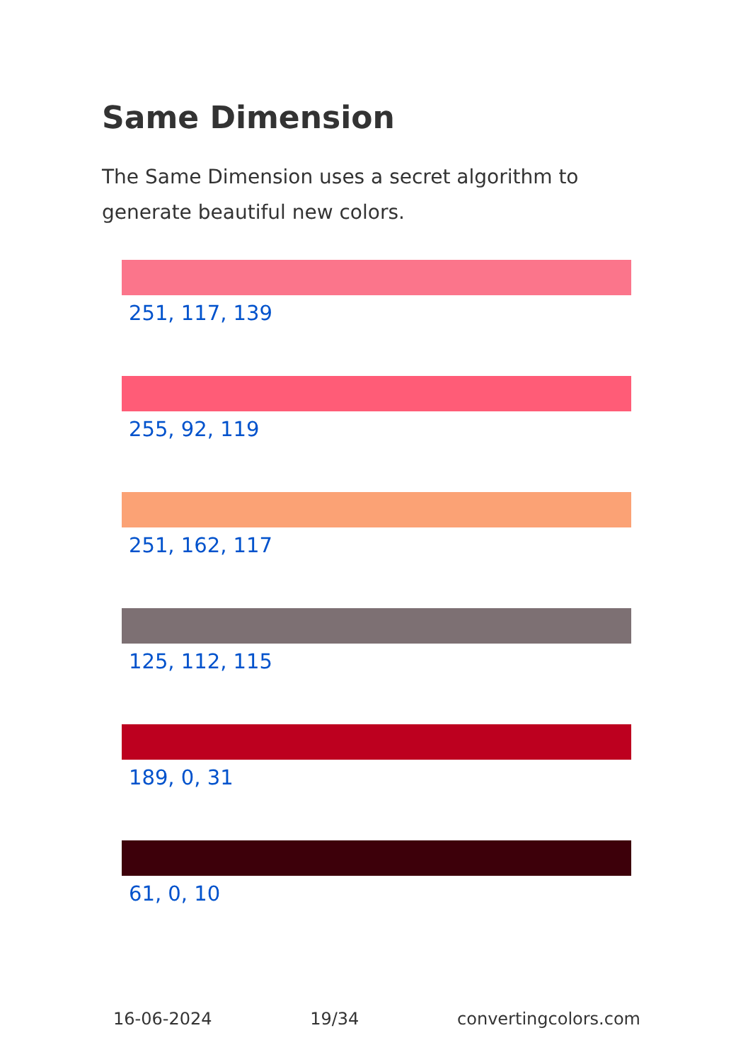Same Dimension
The Same Dimension uses a secret algorithm to generate beautiful new colors.
251, 117, 139
255, 92, 119
251, 162, 117
125, 112, 115
189, 0, 31
61, 0, 10
16-06-2024 19/34 convertingcolors.com